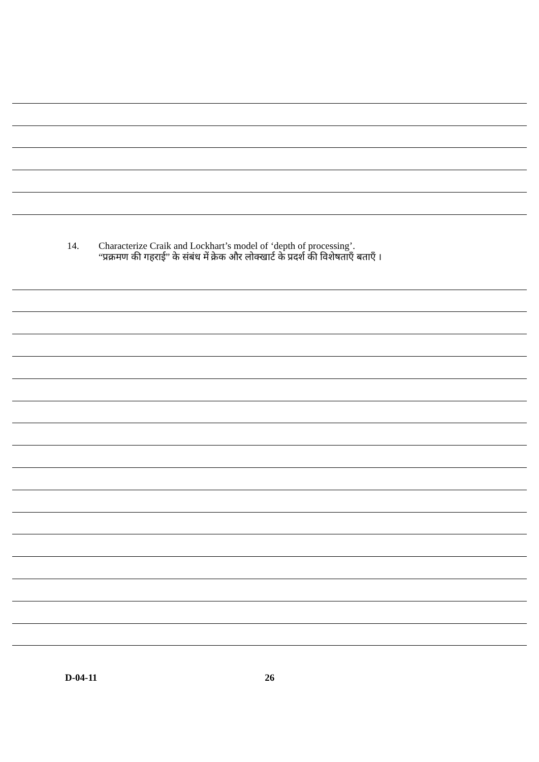14. Characterize Craik and Lockhart’s model of ‘depth of processing’.
“प्रक्रमण की गहराई” के संबंध में क्रेक और लोक्खार्ट के प्रदर्श की विशेषताएँ बताएँ ।
D-04-11 26